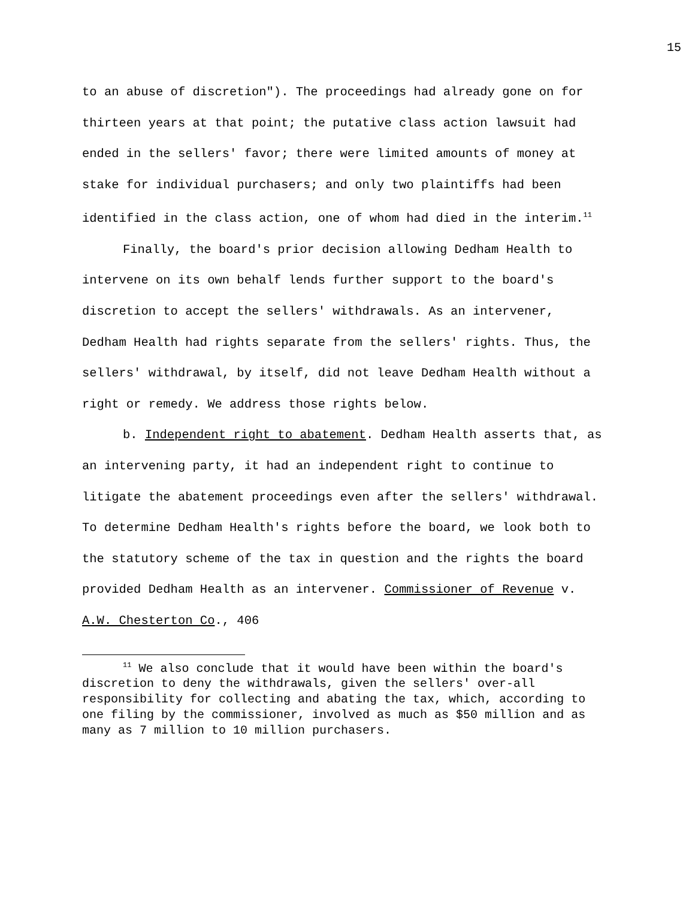15
to an abuse of discretion"). The proceedings had already gone on for thirteen years at that point; the putative class action lawsuit had ended in the sellers' favor; there were limited amounts of money at stake for individual purchasers; and only two plaintiffs had been identified in the class action, one of whom had died in the interim.<sup>11</sup>
Finally, the board's prior decision allowing Dedham Health to intervene on its own behalf lends further support to the board's discretion to accept the sellers' withdrawals. As an intervener, Dedham Health had rights separate from the sellers' rights. Thus, the sellers' withdrawal, by itself, did not leave Dedham Health without a right or remedy. We address those rights below.
b. Independent right to abatement. Dedham Health asserts that, as an intervening party, it had an independent right to continue to litigate the abatement proceedings even after the sellers' withdrawal. To determine Dedham Health's rights before the board, we look both to the statutory scheme of the tax in question and the rights the board provided Dedham Health as an intervener. Commissioner of Revenue v. A.W. Chesterton Co., 406
<sup>11</sup> We also conclude that it would have been within the board's discretion to deny the withdrawals, given the sellers' over-all responsibility for collecting and abating the tax, which, according to one filing by the commissioner, involved as much as $50 million and as many as 7 million to 10 million purchasers.